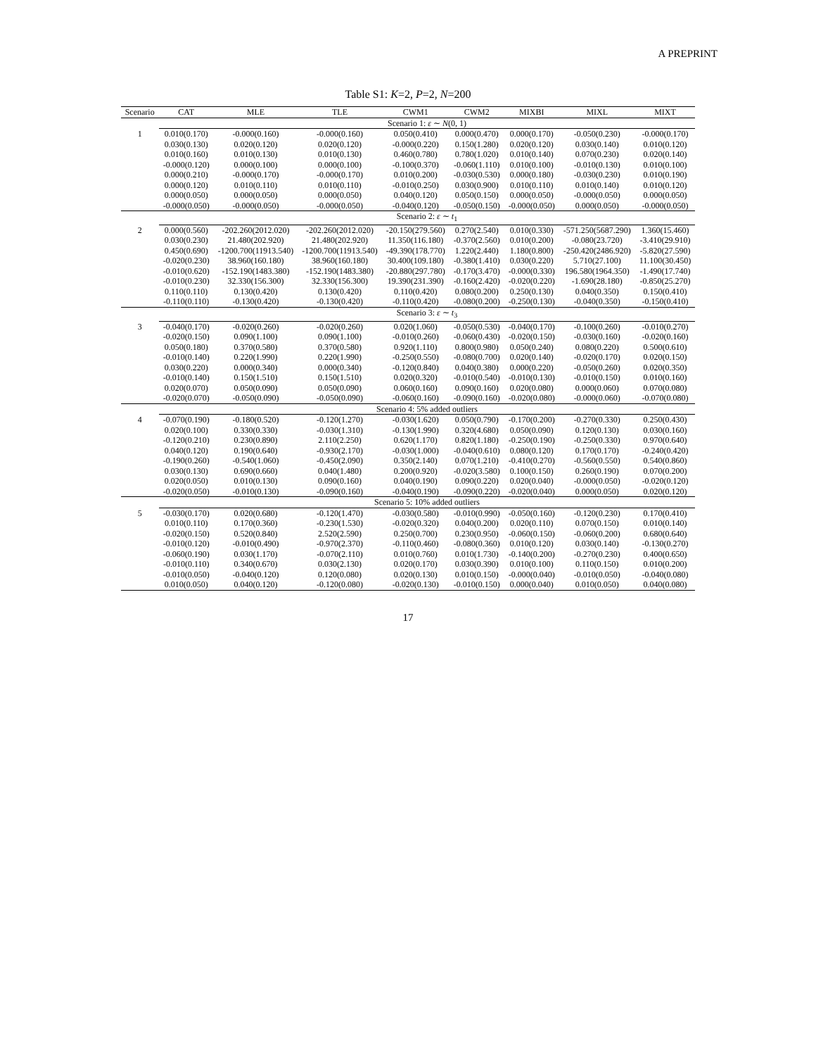A PREPRINT
Table S1: K=2, P=2, N=200
| Scenario | CAT | MLE | TLE | CWM1 | CWM2 | MIXBI | MIXL | MIXT |
| --- | --- | --- | --- | --- | --- | --- | --- | --- |
| | Scenario 1: ε ∼ N (0, 1) | | | | | | | |
| 1 | 0.010(0.170) | -0.000(0.160) | -0.000(0.160) | 0.050(0.410) | 0.000(0.470) | 0.000(0.170) | -0.050(0.230) | -0.000(0.170) |
| | 0.030(0.130) | 0.020(0.120) | 0.020(0.120) | -0.000(0.220) | 0.150(1.280) | 0.020(0.120) | 0.030(0.140) | 0.010(0.120) |
| | 0.010(0.160) | 0.010(0.130) | 0.010(0.130) | 0.460(0.780) | 0.780(1.020) | 0.010(0.140) | 0.070(0.230) | 0.020(0.140) |
| | -0.000(0.120) | 0.000(0.100) | 0.000(0.100) | -0.100(0.370) | -0.060(1.110) | 0.010(0.100) | -0.010(0.130) | 0.010(0.100) |
| | 0.000(0.210) | -0.000(0.170) | -0.000(0.170) | 0.010(0.200) | -0.030(0.530) | 0.000(0.180) | -0.030(0.230) | 0.010(0.190) |
| | 0.000(0.120) | 0.010(0.110) | 0.010(0.110) | -0.010(0.250) | 0.030(0.900) | 0.010(0.110) | 0.010(0.140) | 0.010(0.120) |
| | 0.000(0.050) | 0.000(0.050) | 0.000(0.050) | 0.040(0.120) | 0.050(0.150) | 0.000(0.050) | -0.000(0.050) | 0.000(0.050) |
| | -0.000(0.050) | -0.000(0.050) | -0.000(0.050) | -0.040(0.120) | -0.050(0.150) | -0.000(0.050) | 0.000(0.050) | -0.000(0.050) |
| | Scenario 2: ε ∼ t<sub>1</sub> | | | | | | | |
| 2 | 0.000(0.560) | -202.260(2012.020) | -202.260(2012.020) | -20.150(279.560) | 0.270(2.540) | 0.010(0.330) | -571.250(5687.290) | 1.360(15.460) |
| | 0.030(0.230) | 21.480(202.920) | 21.480(202.920) | 11.350(116.180) | -0.370(2.560) | 0.010(0.200) | -0.080(23.720) | -3.410(29.910) |
| | 0.450(0.690) | -1200.700(11913.540) | -1200.700(11913.540) | -49.390(178.770) | 1.220(2.440) | 1.180(0.800) | -250.420(2486.920) | -5.820(27.590) |
| | -0.020(0.230) | 38.960(160.180) | 38.960(160.180) | 30.400(109.180) | -0.380(1.410) | 0.030(0.220) | 5.710(27.100) | 11.100(30.450) |
| | -0.010(0.620) | -152.190(1483.380) | -152.190(1483.380) | -20.880(297.780) | -0.170(3.470) | -0.000(0.330) | 196.580(1964.350) | -1.490(17.740) |
| | -0.010(0.230) | 32.330(156.300) | 32.330(156.300) | 19.390(231.390) | -0.160(2.420) | -0.020(0.220) | -1.690(28.180) | -0.850(25.270) |
| | 0.110(0.110) | 0.130(0.420) | 0.130(0.420) | 0.110(0.420) | 0.080(0.200) | 0.250(0.130) | 0.040(0.350) | 0.150(0.410) |
| | -0.110(0.110) | -0.130(0.420) | -0.130(0.420) | -0.110(0.420) | -0.080(0.200) | -0.250(0.130) | -0.040(0.350) | -0.150(0.410) |
| | Scenario 3: ε ∼ t<sub>3</sub> | | | | | | | |
| 3 | -0.040(0.170) | -0.020(0.260) | -0.020(0.260) | 0.020(1.060) | -0.050(0.530) | -0.040(0.170) | -0.100(0.260) | -0.010(0.270) |
| | -0.020(0.150) | 0.090(1.100) | 0.090(1.100) | -0.010(0.260) | -0.060(0.430) | -0.020(0.150) | -0.030(0.160) | -0.020(0.160) |
| | 0.050(0.180) | 0.370(0.580) | 0.370(0.580) | 0.920(1.110) | 0.800(0.980) | 0.050(0.240) | 0.080(0.220) | 0.500(0.610) |
| | -0.010(0.140) | 0.220(1.990) | 0.220(1.990) | -0.250(0.550) | -0.080(0.700) | 0.020(0.140) | -0.020(0.170) | 0.020(0.150) |
| | 0.030(0.220) | 0.000(0.340) | 0.000(0.340) | -0.120(0.840) | 0.040(0.380) | 0.000(0.220) | -0.050(0.260) | 0.020(0.350) |
| | -0.010(0.140) | 0.150(1.510) | 0.150(1.510) | 0.020(0.320) | -0.010(0.540) | -0.010(0.130) | -0.010(0.150) | 0.010(0.160) |
| | 0.020(0.070) | 0.050(0.090) | 0.050(0.090) | 0.060(0.160) | 0.090(0.160) | 0.020(0.080) | 0.000(0.060) | 0.070(0.080) |
| | -0.020(0.070) | -0.050(0.090) | -0.050(0.090) | -0.060(0.160) | -0.090(0.160) | -0.020(0.080) | -0.000(0.060) | -0.070(0.080) |
| | Scenario 4: 5% added outliers | | | | | | | |
| 4 | -0.070(0.190) | -0.180(0.520) | -0.120(1.270) | -0.030(1.620) | 0.050(0.790) | -0.170(0.200) | -0.270(0.330) | 0.250(0.430) |
| | 0.020(0.100) | 0.330(0.330) | -0.030(1.310) | -0.130(1.990) | 0.320(4.680) | 0.050(0.090) | 0.120(0.130) | 0.030(0.160) |
| | -0.120(0.210) | 0.230(0.890) | 2.110(2.250) | 0.620(1.170) | 0.820(1.180) | -0.250(0.190) | -0.250(0.330) | 0.970(0.640) |
| | 0.040(0.120) | 0.190(0.640) | -0.930(2.170) | -0.030(1.000) | -0.040(0.610) | 0.080(0.120) | 0.170(0.170) | -0.240(0.420) |
| | -0.190(0.260) | -0.540(1.060) | -0.450(2.090) | 0.350(2.140) | 0.070(1.210) | -0.410(0.270) | -0.560(0.550) | 0.540(0.860) |
| | 0.030(0.130) | 0.690(0.660) | 0.040(1.480) | 0.200(0.920) | -0.020(3.580) | 0.100(0.150) | 0.260(0.190) | 0.070(0.200) |
| | 0.020(0.050) | 0.010(0.130) | 0.090(0.160) | 0.040(0.190) | 0.090(0.220) | 0.020(0.040) | -0.000(0.050) | -0.020(0.120) |
| | -0.020(0.050) | -0.010(0.130) | -0.090(0.160) | -0.040(0.190) | -0.090(0.220) | -0.020(0.040) | 0.000(0.050) | 0.020(0.120) |
| | Scenario 5: 10% added outliers | | | | | | | |
| 5 | -0.030(0.170) | 0.020(0.680) | -0.120(1.470) | -0.030(0.580) | -0.010(0.990) | -0.050(0.160) | -0.120(0.230) | 0.170(0.410) |
| | 0.010(0.110) | 0.170(0.360) | -0.230(1.530) | -0.020(0.320) | 0.040(0.200) | 0.020(0.110) | 0.070(0.150) | 0.010(0.140) |
| | -0.020(0.150) | 0.520(0.840) | 2.520(2.590) | 0.250(0.700) | 0.230(0.950) | -0.060(0.150) | -0.060(0.200) | 0.680(0.640) |
| | -0.010(0.120) | -0.010(0.490) | -0.970(2.370) | -0.110(0.460) | -0.080(0.360) | 0.010(0.120) | 0.030(0.140) | -0.130(0.270) |
| | -0.060(0.190) | 0.030(1.170) | -0.070(2.110) | 0.010(0.760) | 0.010(1.730) | -0.140(0.200) | -0.270(0.230) | 0.400(0.650) |
| | -0.010(0.110) | 0.340(0.670) | 0.030(2.130) | 0.020(0.170) | 0.030(0.390) | 0.010(0.100) | 0.110(0.150) | 0.010(0.200) |
| | -0.010(0.050) | -0.040(0.120) | 0.120(0.080) | 0.020(0.130) | 0.010(0.150) | -0.000(0.040) | -0.010(0.050) | -0.040(0.080) |
| | 0.010(0.050) | 0.040(0.120) | -0.120(0.080) | -0.020(0.130) | -0.010(0.150) | 0.000(0.040) | 0.010(0.050) | 0.040(0.080) |
17